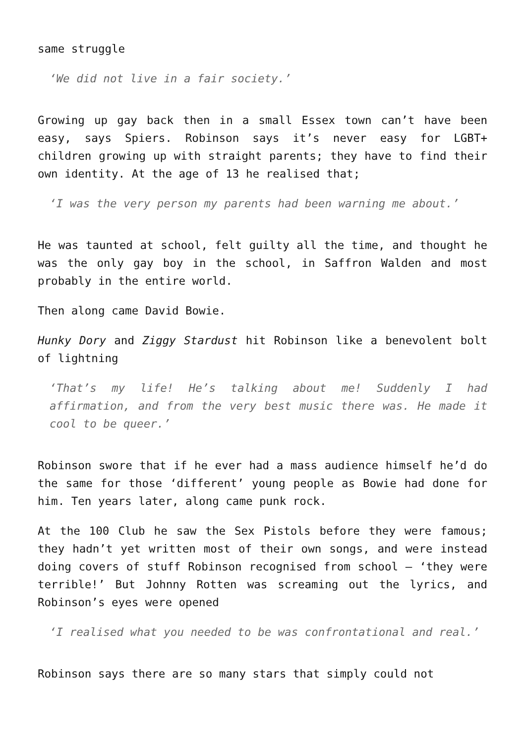same struggle
‘We did not live in a fair society.’
Growing up gay back then in a small Essex town can’t have been easy, says Spiers. Robinson says it’s never easy for LGBT+ children growing up with straight parents; they have to find their own identity. At the age of 13 he realised that;
‘I was the very person my parents had been warning me about.’
He was taunted at school, felt guilty all the time, and thought he was the only gay boy in the school, in Saffron Walden and most probably in the entire world.
Then along came David Bowie.
Hunky Dory and Ziggy Stardust hit Robinson like a benevolent bolt of lightning
‘That’s my life! He’s talking about me! Suddenly I had affirmation, and from the very best music there was. He made it cool to be queer.’
Robinson swore that if he ever had a mass audience himself he’d do the same for those ‘different’ young people as Bowie had done for him. Ten years later, along came punk rock.
At the 100 Club he saw the Sex Pistols before they were famous; they hadn’t yet written most of their own songs, and were instead doing covers of stuff Robinson recognised from school – ‘they were terrible!’ But Johnny Rotten was screaming out the lyrics, and Robinson’s eyes were opened
‘I realised what you needed to be was confrontational and real.’
Robinson says there are so many stars that simply could not